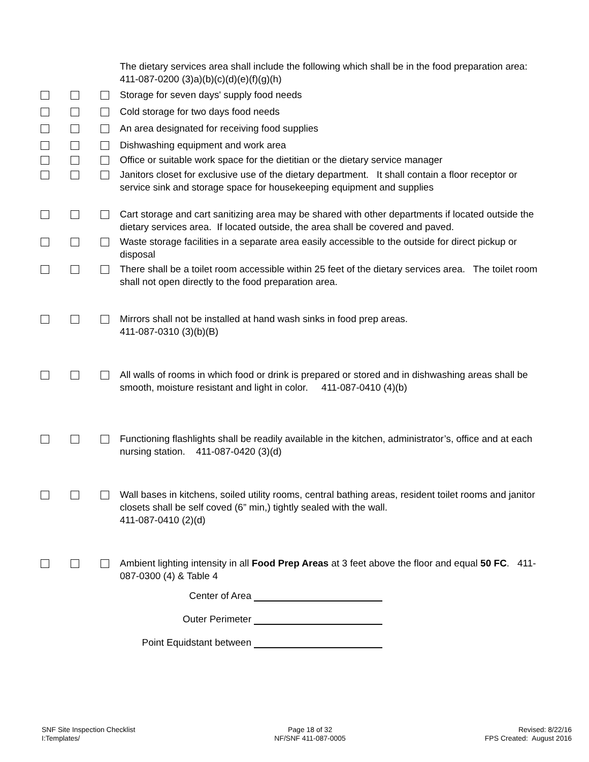The dietary services area shall include the following which shall be in the food preparation area: 411-087-0200 (3)a)(b)(c)(d)(e)(f)(g)(h)
Storage for seven days' supply food needs
Cold storage for two days food needs
An area designated for receiving food supplies
Dishwashing equipment and work area
Office or suitable work space for the dietitian or the dietary service manager
Janitors closet for exclusive use of the dietary department. It shall contain a floor receptor or service sink and storage space for housekeeping equipment and supplies
Cart storage and cart sanitizing area may be shared with other departments if located outside the dietary services area. If located outside, the area shall be covered and paved.
Waste storage facilities in a separate area easily accessible to the outside for direct pickup or disposal
There shall be a toilet room accessible within 25 feet of the dietary services area. The toilet room shall not open directly to the food preparation area.
Mirrors shall not be installed at hand wash sinks in food prep areas.
411-087-0310 (3)(b)(B)
All walls of rooms in which food or drink is prepared or stored and in dishwashing areas shall be smooth, moisture resistant and light in color. 411-087-0410 (4)(b)
Functioning flashlights shall be readily available in the kitchen, administrator’s, office and at each nursing station. 411-087-0420 (3)(d)
Wall bases in kitchens, soiled utility rooms, central bathing areas, resident toilet rooms and janitor closets shall be self coved (6” min,) tightly sealed with the wall.
411-087-0410 (2)(d)
Ambient lighting intensity in all Food Prep Areas at 3 feet above the floor and equal 50 FC. 411-087-0300 (4) & Table 4
Center of Area
Outer Perimeter
Point Equidstant between
SNF Site Inspection Checklist
I:Templates/
Page 18 of 32
NF/SNF 411-087-0005
Revised: 8/22/16
FPS Created: August 2016